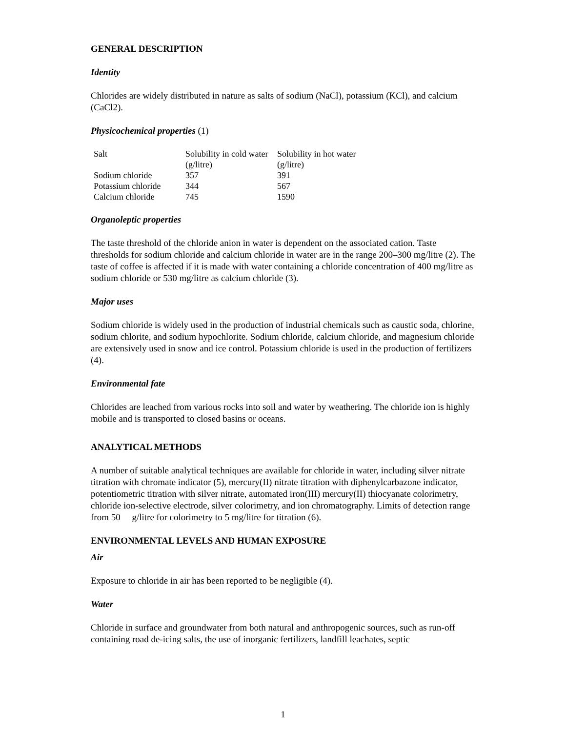GENERAL DESCRIPTION
Identity
Chlorides are widely distributed in nature as salts of sodium (NaCl), potassium (KCl), and calcium (CaCl2).
Physicochemical properties (1)
| Salt | Solubility in cold water (g/litre) | Solubility in hot water (g/litre) |
| Sodium chloride | 357 | 391 |
| Potassium chloride | 344 | 567 |
| Calcium chloride | 745 | 1590 |
Organoleptic properties
The taste threshold of the chloride anion in water is dependent on the associated cation. Taste thresholds for sodium chloride and calcium chloride in water are in the range 200–300 mg/litre (2). The taste of coffee is affected if it is made with water containing a chloride concentration of 400 mg/litre as sodium chloride or 530 mg/litre as calcium chloride (3).
Major uses
Sodium chloride is widely used in the production of industrial chemicals such as caustic soda, chlorine, sodium chlorite, and sodium hypochlorite. Sodium chloride, calcium chloride, and magnesium chloride are extensively used in snow and ice control. Potassium chloride is used in the production of fertilizers (4).
Environmental fate
Chlorides are leached from various rocks into soil and water by weathering. The chloride ion is highly mobile and is transported to closed basins or oceans.
ANALYTICAL METHODS
A number of suitable analytical techniques are available for chloride in water, including silver nitrate titration with chromate indicator (5), mercury(II) nitrate titration with diphenylcarbazone indicator, potentiometric titration with silver nitrate, automated iron(III) mercury(II) thiocyanate colorimetry, chloride ion-selective electrode, silver colorimetry, and ion chromatography. Limits of detection range from 50 g/litre for colorimetry to 5 mg/litre for titration (6).
ENVIRONMENTAL LEVELS AND HUMAN EXPOSURE
Air
Exposure to chloride in air has been reported to be negligible (4).
Water
Chloride in surface and groundwater from both natural and anthropogenic sources, such as run-off containing road de-icing salts, the use of inorganic fertilizers, landfill leachates, septic
1